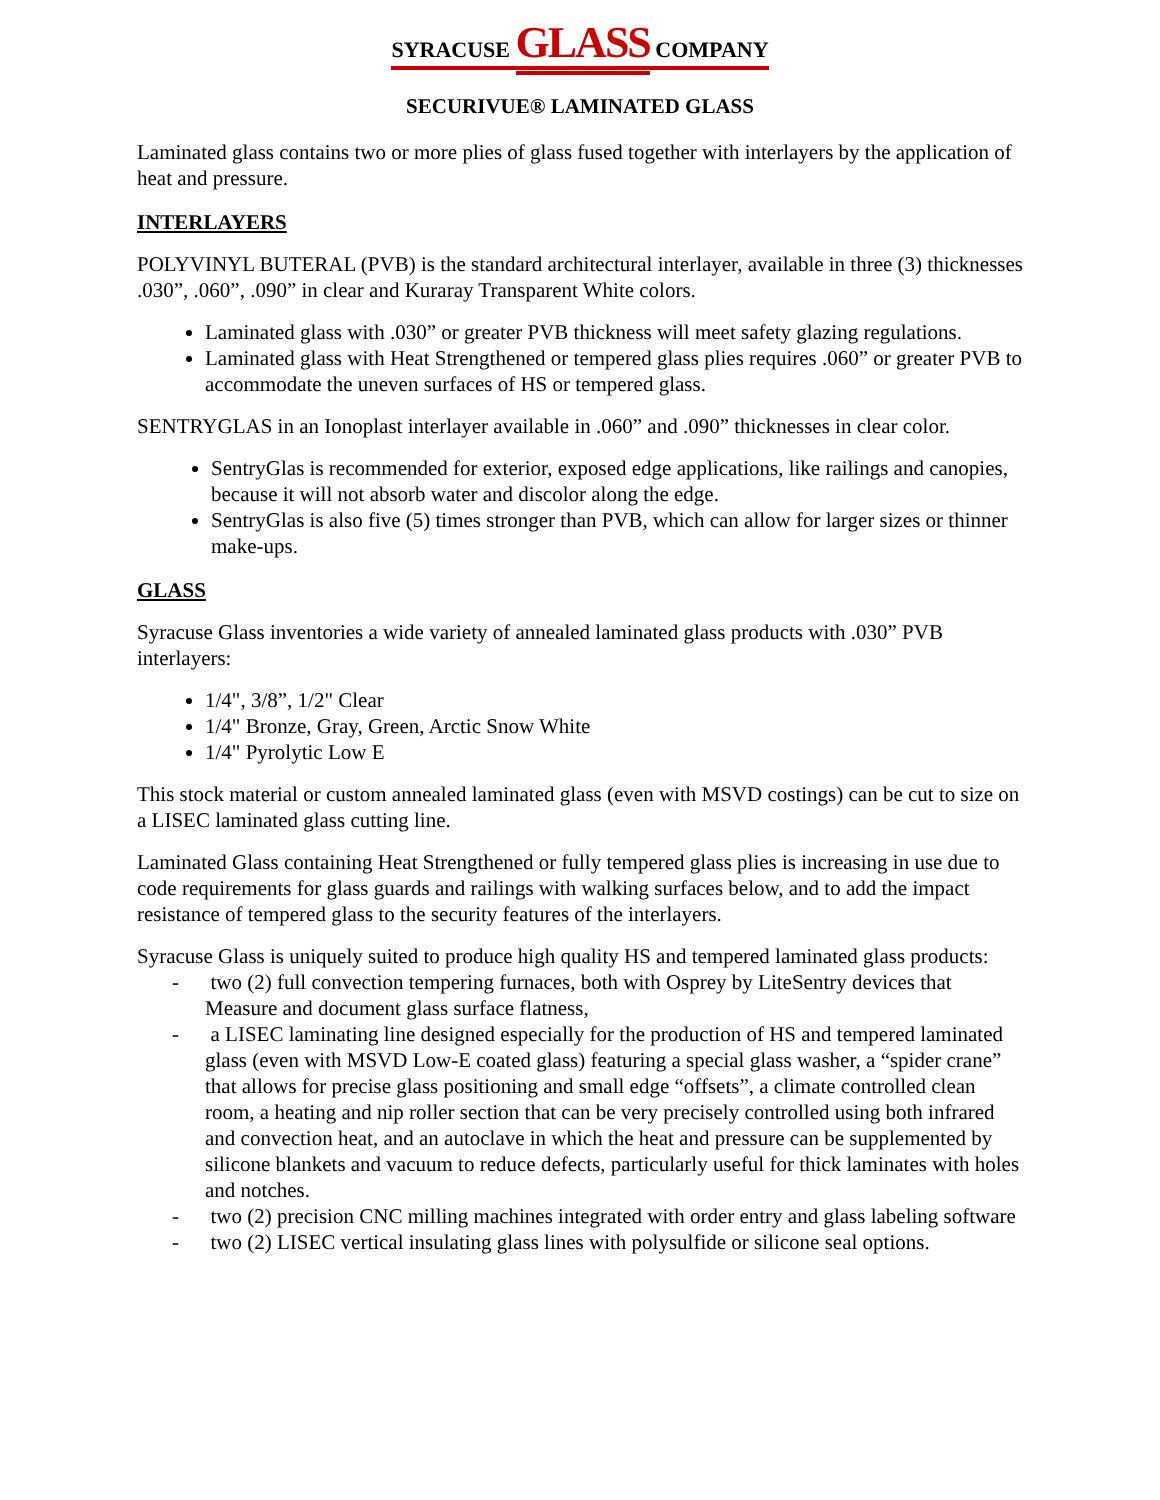SYRACUSE GLASS COMPANY
SECURIVUE® LAMINATED GLASS
Laminated glass contains two or more plies of glass fused together with interlayers by the application of heat and pressure.
INTERLAYERS
POLYVINYL BUTERAL (PVB) is the standard architectural interlayer, available in three (3) thicknesses .030”, .060”, .090” in clear and Kuraray Transparent White colors.
Laminated glass with .030” or greater PVB thickness will meet safety glazing regulations.
Laminated glass with Heat Strengthened or tempered glass plies requires .060” or greater PVB to accommodate the uneven surfaces of HS or tempered glass.
SENTRYGLAS in an Ionoplast interlayer available in .060” and .090” thicknesses in clear color.
SentryGlas is recommended for exterior, exposed edge applications, like railings and canopies, because it will not absorb water and discolor along the edge.
SentryGlas is also five (5) times stronger than PVB, which can allow for larger sizes or thinner make-ups.
GLASS
Syracuse Glass inventories a wide variety of annealed laminated glass products with .030” PVB interlayers:
1/4", 3/8”, 1/2" Clear
1/4" Bronze, Gray, Green, Arctic Snow White
1/4" Pyrolytic Low E
This stock material or custom annealed laminated glass (even with MSVD costings) can be cut to size on a LISEC laminated glass cutting line.
Laminated Glass containing Heat Strengthened or fully tempered glass plies is increasing in use due to code requirements for glass guards and railings with walking surfaces below, and to add the impact resistance of tempered glass to the security features of the interlayers.
Syracuse Glass is uniquely suited to produce high quality HS and tempered laminated glass products:
- two (2) full convection tempering furnaces, both with Osprey by LiteSentry devices that Measure and document glass surface flatness,
- a LISEC laminating line designed especially for the production of HS and tempered laminated glass (even with MSVD Low-E coated glass) featuring a special glass washer, a “spider crane” that allows for precise glass positioning and small edge “offsets”, a climate controlled clean room, a heating and nip roller section that can be very precisely controlled using both infrared and convection heat, and an autoclave in which the heat and pressure can be supplemented by silicone blankets and vacuum to reduce defects, particularly useful for thick laminates with holes and notches.
- two (2) precision CNC milling machines integrated with order entry and glass labeling software
- two (2) LISEC vertical insulating glass lines with polysulfide or silicone seal options.